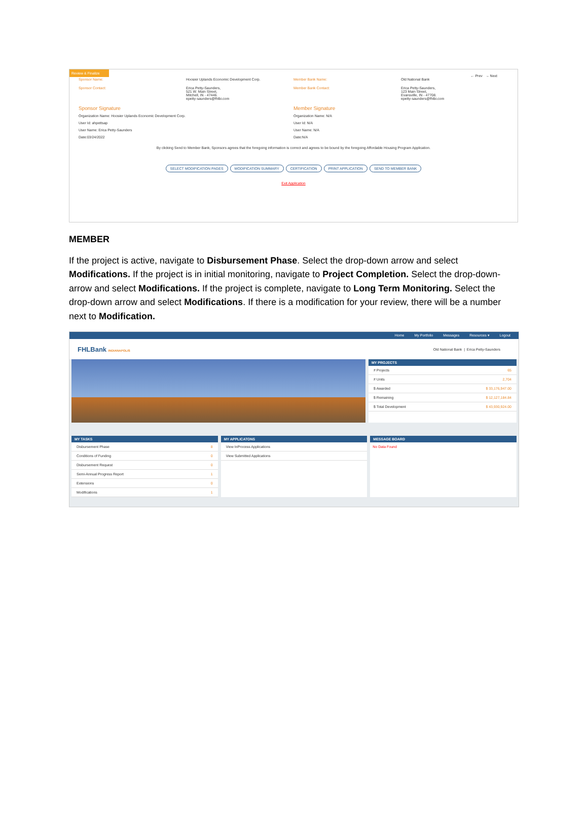Review & Finalize
← Prev → Next
Sponsor Name: Hoosier Uplands Economic Development Corp.
Member Bank Name: Old National Bank
Sponsor Contact: Erica Petty-Saunders,
521 W. Main Street,
Mitchell, IN - 47446.
epetty-saunders@fhlbi.com
Member Bank Contact: Erica Petty-Saunders,
123 Main Street,
Evansville, IN - 47708.
epetty-saunders@fhlbi.com
Sponsor Signature
Organization Name: Hoosier Uplands Economic Development Corp.
User Id: ahpettsap
User Name: Erica Petty-Saunders
Date:03/24/2022
Member Signature
Organization Name: N/A
User Id: N/A
User Name: N/A
Date:N/A
By clicking Send to Member Bank, Sponsors agrees that the foregoing information is correct and agrees to be bound by the foregoing Affordable Housing Program Application.
SELECT MODIFICATION PAGES MODIFICATION SUMMARY CERTIFICATION PRINT APPLICATION SEND TO MEMBER BANK
Exit Application
MEMBER
If the project is active, navigate to Disbursement Phase. Select the drop-down arrow and select Modifications. If the project is in initial monitoring, navigate to Project Completion. Select the drop-down-arrow and select Modifications. If the project is complete, navigate to Long Term Monitoring. Select the drop-down arrow and select Modifications. If there is a modification for your review, there will be a number next to Modification.
Home My Portfolio Messages Resources ▾ Logout
FHLBank INDIANAPOLIS
Old National Bank | Erica Petty-Saunders
MY PROJECTS
# Projects 65
# Units 2,704
$ Awarded $ 33,176,947.00
$ Remaining $ 12,127,184.84
$ Total Development $ 43,930,924.00
MY TASKS
Disbursement Phase 8
Conditions of Funding 0
Disbursement Request 0
Semi-Annual Progress Report 1
Extensions 0
Modifications 1
MY APPLICATONS
View InProcess Applications
View Submitted Applications
MESSAGE BOARD
No Data Found